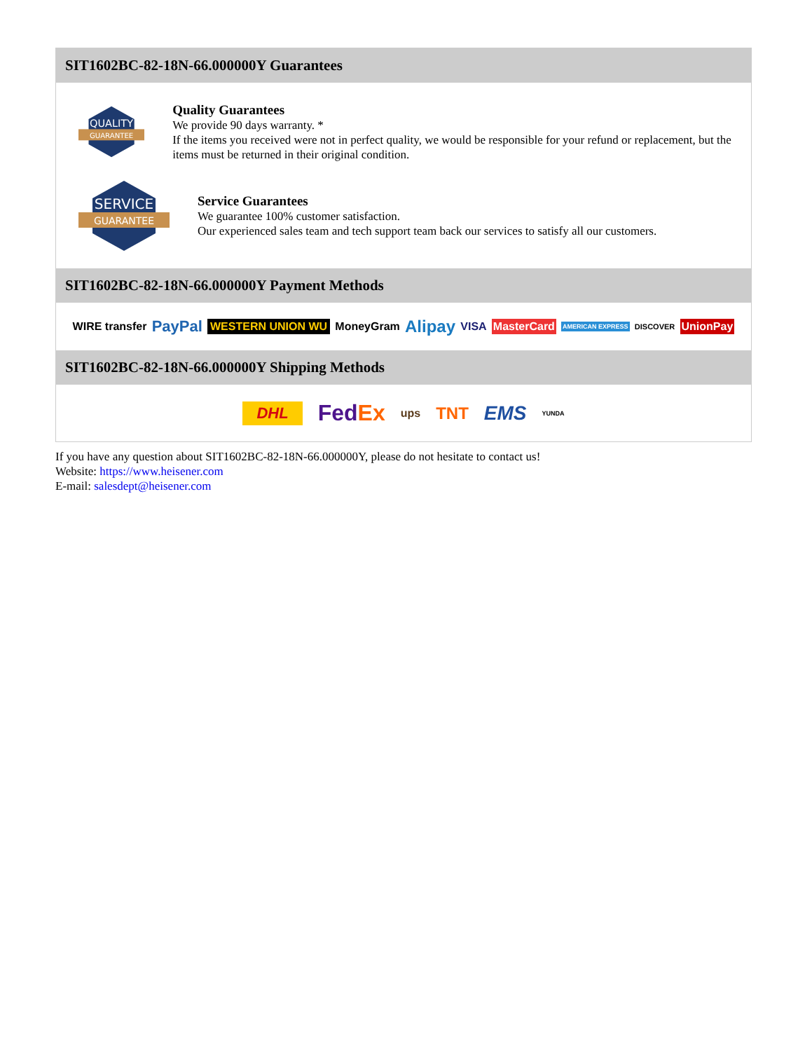SIT1602BC-82-18N-66.000000Y Guarantees
QUALITY
GUARANTEE
Quality Guarantees
We provide 90 days warranty. *
If the items you received were not in perfect quality, we would be responsible for your refund or replacement, but the items must be returned in their original condition.
SERVICE
GUARANTEE
Service Guarantees
We guarantee 100% customer satisfaction.
Our experienced sales team and tech support team back our services to satisfy all our customers.
SIT1602BC-82-18N-66.000000Y Payment Methods
WIRE transfer PayPal WESTERN UNION WU MoneyGram Alipay VISA MasterCard AMERICAN EXPRESS DISCOVER UnionPay
SIT1602BC-82-18N-66.000000Y Shipping Methods
DHL FedEx ups TNT EMS YUNDA
If you have any question about SIT1602BC-82-18N-66.000000Y, please do not hesitate to contact us!
Website: https://www.heisener.com
E-mail: salesdept@heisener.com